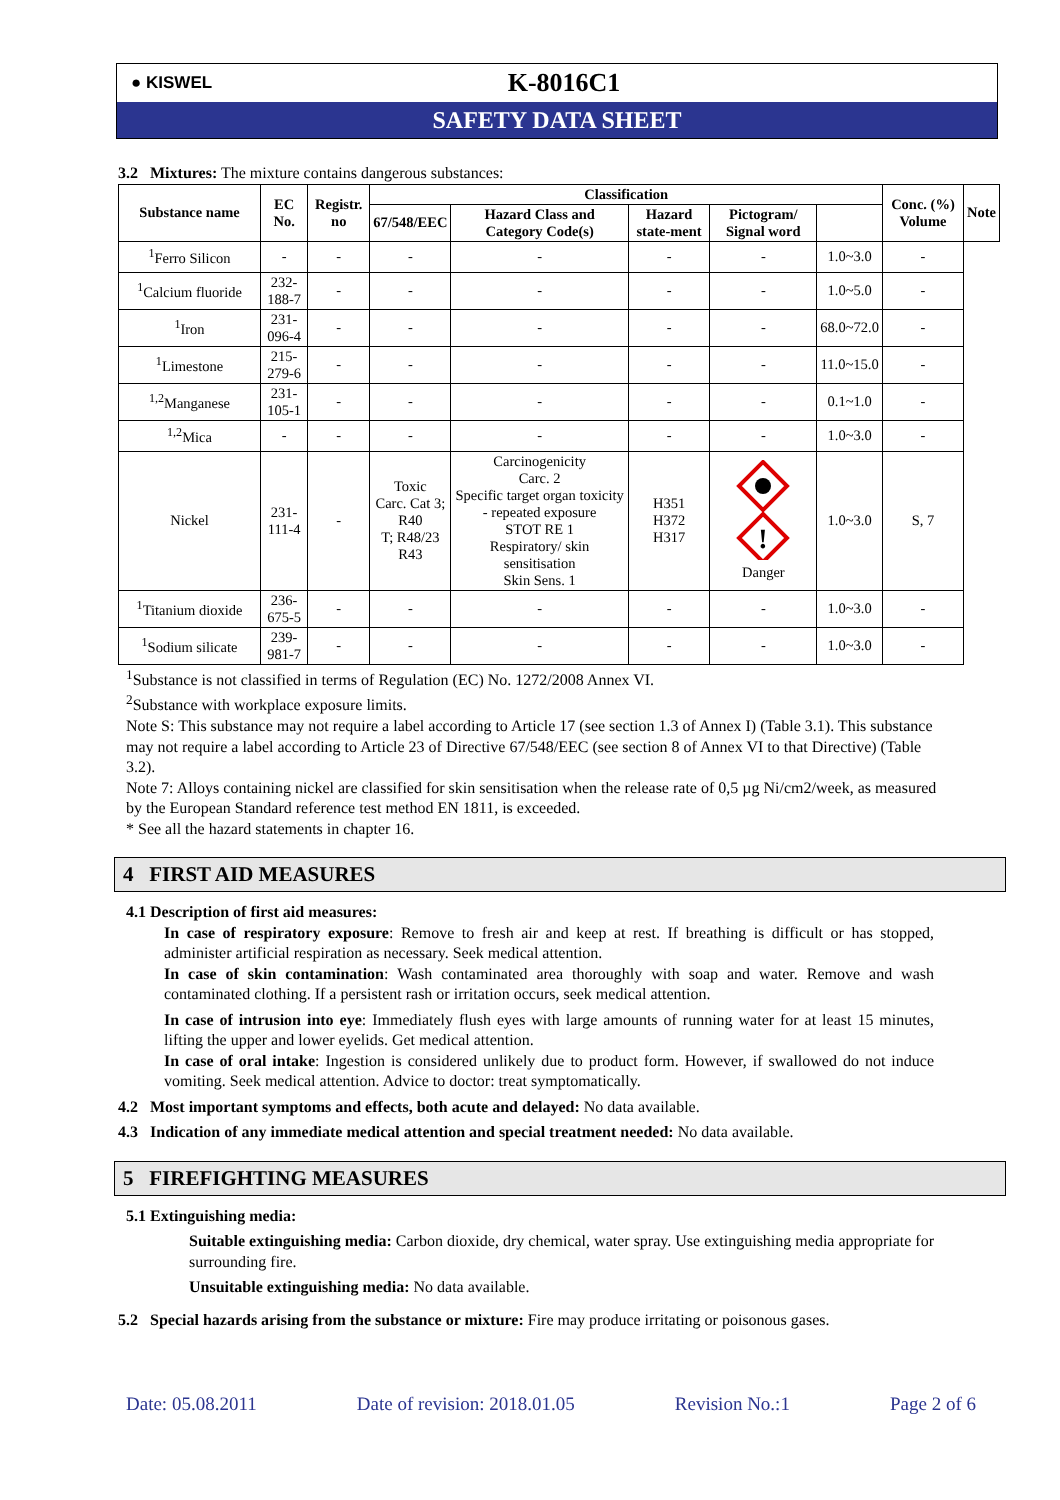● KISWEL
K-8016C1
SAFETY DATA SHEET
3.2 Mixtures: The mixture contains dangerous substances:
| Substance name | EC No. | Registr. no | Classification | | | | | Conc. (%) Volume | Note |
| --- | --- | --- | --- | --- | --- | --- | --- | --- | --- |
| | | | 67/548/EEC | Hazard Class and Category Code(s) | Hazard state-ment | Pictogram/ Signal word | | | |
| <sup>1</sup> Ferro Silicon | - | - | - | - | - | - | 1.0~3.0 | - | |
| <sup>1</sup> Calcium fluoride | 232-188-7 | - | - | - | - | - | 1.0~5.0 | - | |
| <sup>1</sup> Iron | 231-096-4 | - | - | - | - | - | 68.0~72.0 | - | |
| <sup>1</sup> Limestone | 215-279-6 | - | - | - | - | - | 11.0~15.0 | - | |
| <sup>1,2</sup>Manganese | 231-105-1 | - | - | - | - | - | 0.1~1.0 | - | |
| <sup>1,2</sup>Mica | - | - | - | - | - | - | 1.0~3.0 | - | |
| Nickel | 231-111-4 | - | Toxic Carc. Cat 3; R40 T; R48/23 R43 | Carcinogenicity Carc. 2 Specific target organ toxicity - repeated exposure STOT RE 1 Respiratory/ skin sensitisation Skin Sens. 1 | H351 H372 H317 | ! Danger | 1.0~3.0 | S, 7 | |
| <sup>1</sup> Titanium dioxide | 236-675-5 | - | - | - | - | - | 1.0~3.0 | - | |
| <sup>1</sup> Sodium silicate | 239-981-7 | - | - | - | - | - | 1.0~3.0 | - | |
<sup>1</sup> Substance is not classified in terms of Regulation (EC) No. 1272/2008 Annex VI.
<sup>2</sup> Substance with workplace exposure limits.
Note S: This substance may not require a label according to Article 17 (see section 1.3 of Annex I) (Table 3.1). This substance may not require a label according to Article 23 of Directive 67/548/EEC (see section 8 of Annex VI to that Directive) (Table 3.2).
Note 7: Alloys containing nickel are classified for skin sensitisation when the release rate of 0,5 µg Ni/cm2/week, as measured by the European Standard reference test method EN 1811, is exceeded.
* See all the hazard statements in chapter 16.
4 FIRST AID MEASURES
4.1 Description of first aid measures:
In case of respiratory exposure: Remove to fresh air and keep at rest. If breathing is difficult or has stopped, administer artificial respiration as necessary. Seek medical attention.
In case of skin contamination: Wash contaminated area thoroughly with soap and water. Remove and wash contaminated clothing. If a persistent rash or irritation occurs, seek medical attention.
In case of intrusion into eye: Immediately flush eyes with large amounts of running water for at least 15 minutes, lifting the upper and lower eyelids. Get medical attention.
In case of oral intake: Ingestion is considered unlikely due to product form. However, if swallowed do not induce vomiting. Seek medical attention. Advice to doctor: treat symptomatically.
4.2 Most important symptoms and effects, both acute and delayed: No data available.
4.3 Indication of any immediate medical attention and special treatment needed: No data available.
5 FIREFIGHTING MEASURES
5.1 Extinguishing media:
Suitable extinguishing media: Carbon dioxide, dry chemical, water spray. Use extinguishing media appropriate for surrounding fire.
Unsuitable extinguishing media: No data available.
5.2 Special hazards arising from the substance or mixture: Fire may produce irritating or poisonous gases.
Date: 05.08.2011 Date of revision: 2018.01.05 Revision No.:1 Page 2 of 6